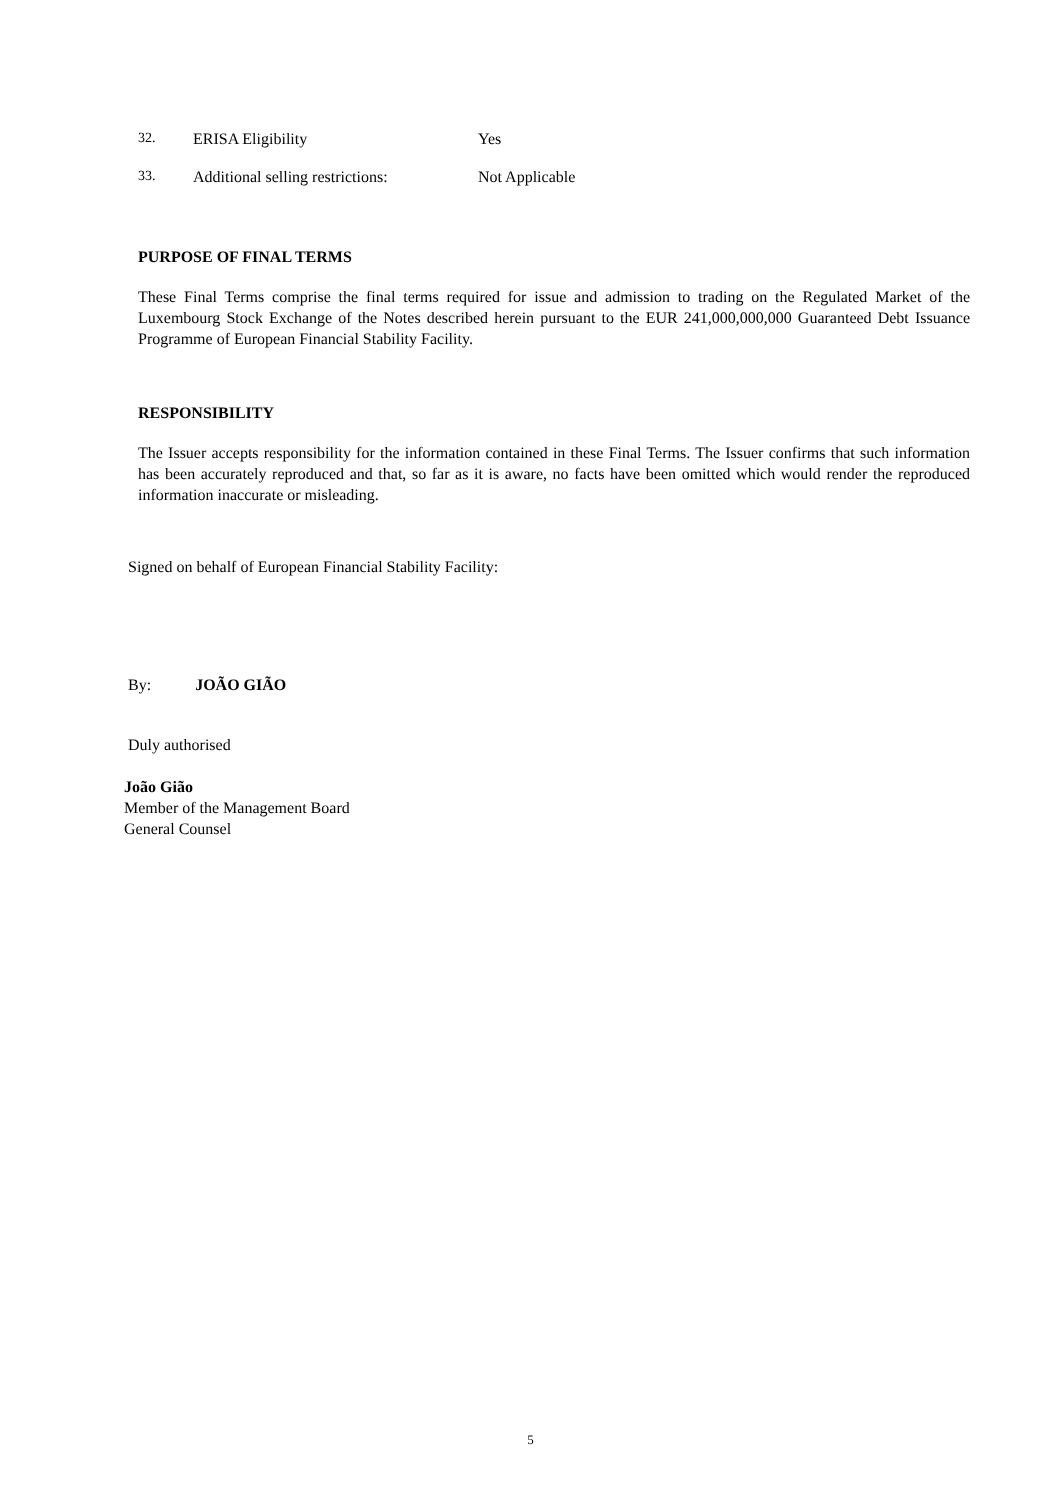32. ERISA Eligibility Yes
33. Additional selling restrictions: Not Applicable
PURPOSE OF FINAL TERMS
These Final Terms comprise the final terms required for issue and admission to trading on the Regulated Market of the Luxembourg Stock Exchange of the Notes described herein pursuant to the EUR 241,000,000,000 Guaranteed Debt Issuance Programme of European Financial Stability Facility.
RESPONSIBILITY
The Issuer accepts responsibility for the information contained in these Final Terms. The Issuer confirms that such information has been accurately reproduced and that, so far as it is aware, no facts have been omitted which would render the reproduced information inaccurate or misleading.
Signed on behalf of European Financial Stability Facility:
By: JOÃO GIÃO
Duly authorised
João Gião
Member of the Management Board
General Counsel
5